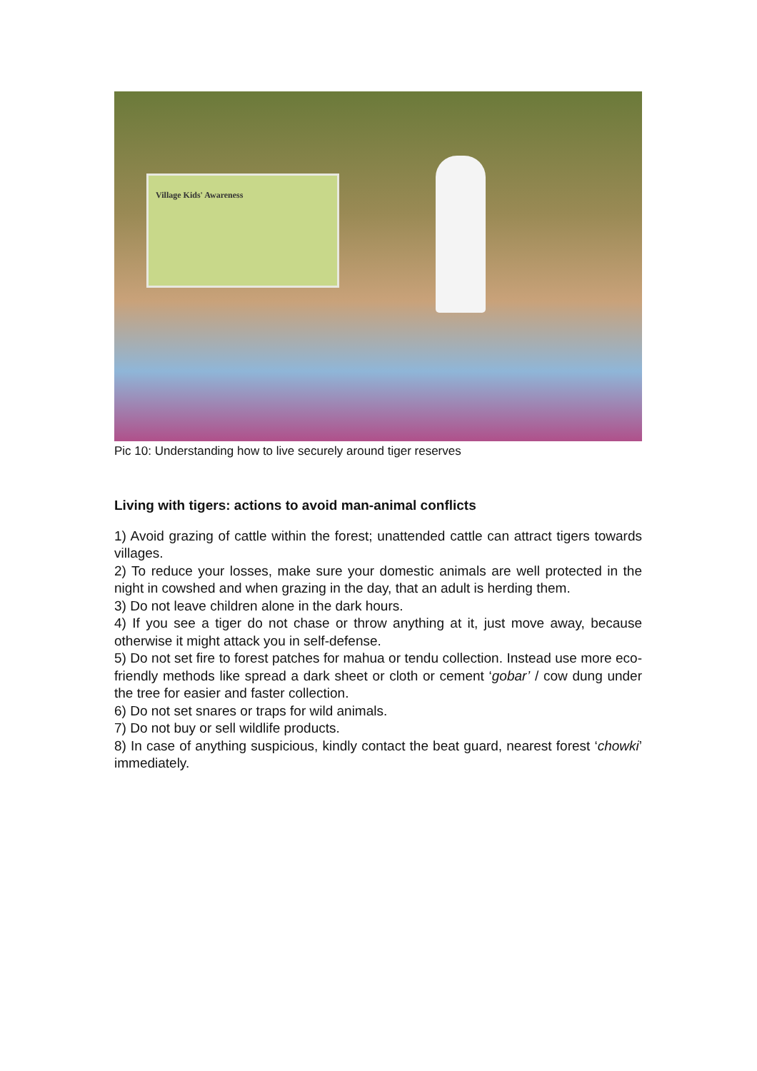Village Kids' Awareness
Pic 10: Understanding how to live securely around tiger reserves
Living with tigers: actions to avoid man-animal conflicts
1) Avoid grazing of cattle within the forest; unattended cattle can attract tigers towards villages.
2) To reduce your losses, make sure your domestic animals are well protected in the night in cowshed and when grazing in the day, that an adult is herding them.
3) Do not leave children alone in the dark hours.
4) If you see a tiger do not chase or throw anything at it, just move away, because otherwise it might attack you in self-defense.
5) Do not set fire to forest patches for mahua or tendu collection. Instead use more eco-friendly methods like spread a dark sheet or cloth or cement ‘gobar’ / cow dung under the tree for easier and faster collection.
6) Do not set snares or traps for wild animals.
7) Do not buy or sell wildlife products.
8) In case of anything suspicious, kindly contact the beat guard, nearest forest ‘chowki’ immediately.